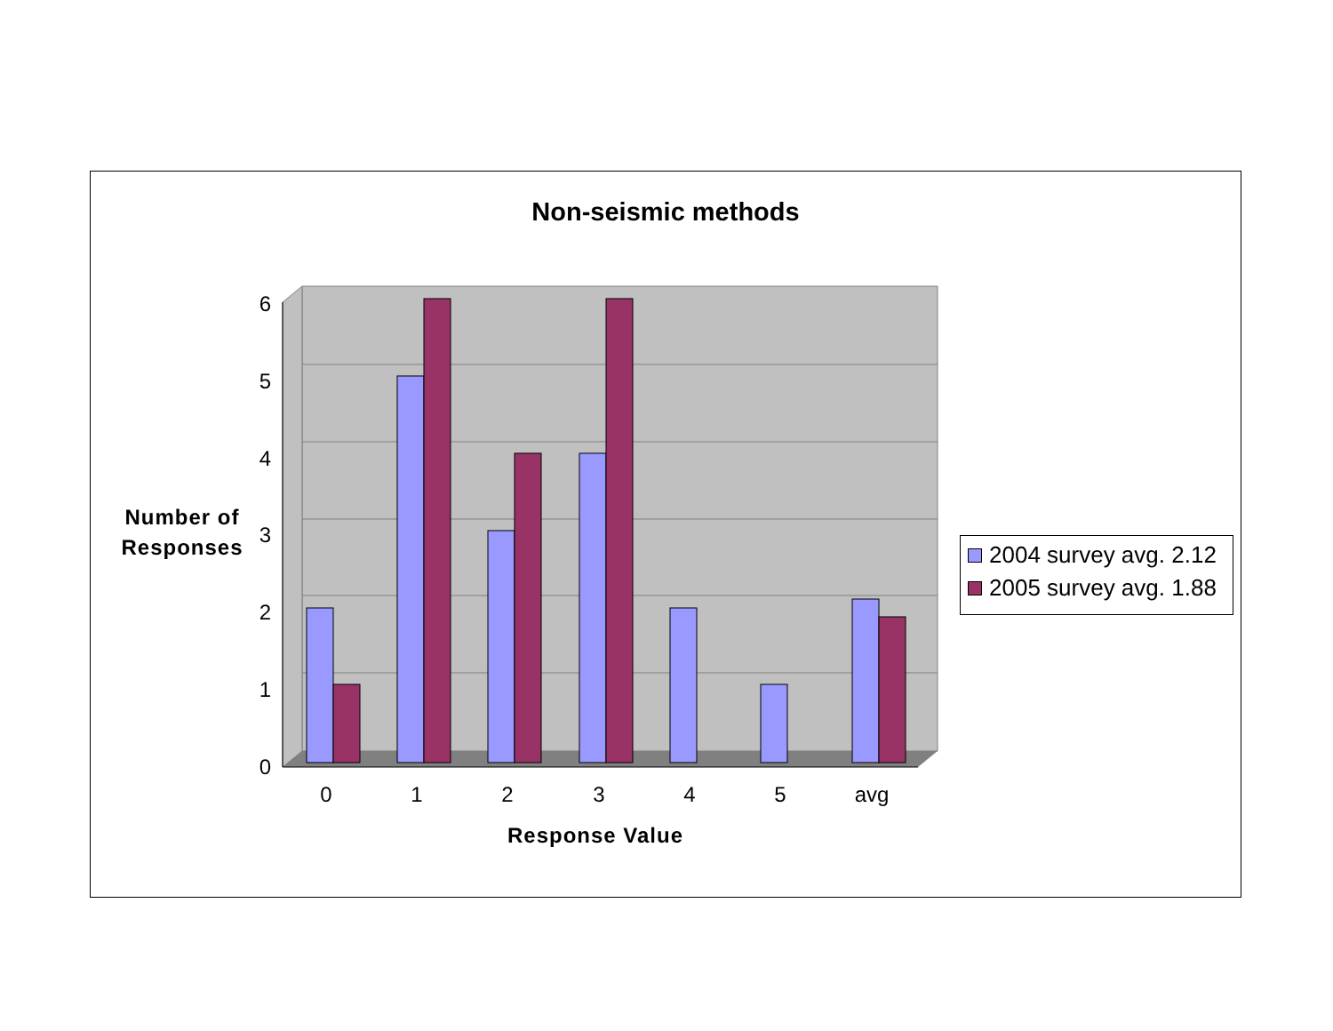Non-seismic methods
6
5
4
3
2
1
0
0
1
2
3
4
5
avg
Number of
Responses
Response Value
2004 survey avg. 2.12
2005 survey avg. 1.88